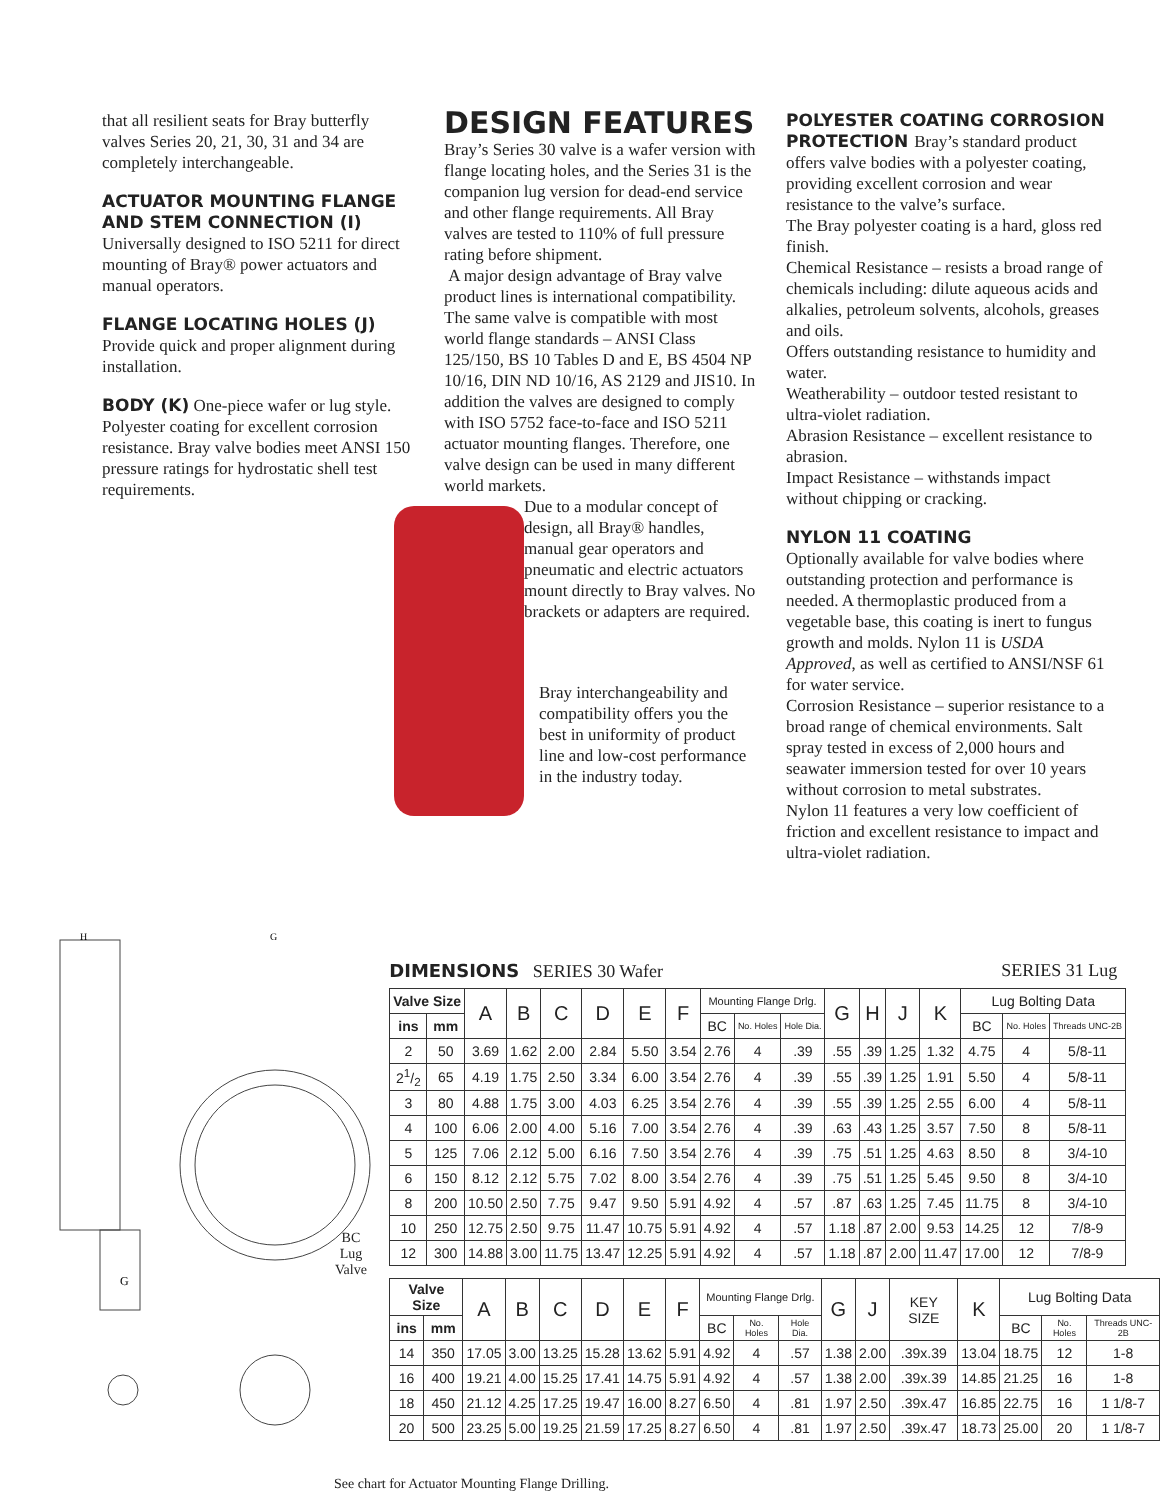that all resilient seats for Bray butterfly valves Series 20, 21, 30, 31 and 34 are completely interchangeable.
ACTUATOR MOUNTING FLANGE AND STEM CONNECTION (I)
Universally designed to ISO 5211 for direct mounting of Bray® power actuators and manual operators.
FLANGE LOCATING HOLES (J)
Provide quick and proper alignment during installation.
BODY (K) One-piece wafer or lug style. Polyester coating for excellent corrosion resistance. Bray valve bodies meet ANSI 150 pressure ratings for hydrostatic shell test requirements.
DESIGN FEATURES
Bray’s Series 30 valve is a wafer version with flange locating holes, and the Series 31 is the companion lug version for dead-end service and other flange requirements. All Bray valves are tested to 110% of full pressure rating before shipment.
A major design advantage of Bray valve product lines is international compatibility. The same valve is compatible with most world flange standards – ANSI Class 125/150, BS 10 Tables D and E, BS 4504 NP 10/16, DIN ND 10/16, AS 2129 and JIS10. In addition the valves are designed to comply with ISO 5752 face-to-face and ISO 5211 actuator mounting flanges. Therefore, one valve design can be used in many different world markets.
Due to a modular concept of design, all Bray® handles, manual gear operators and pneumatic and electric actuators mount directly to Bray valves. No brackets or adapters are required.
Bray interchangeability and compatibility offers you the best in uniformity of product line and low-cost performance in the industry today.
POLYESTER COATING CORROSION PROTECTION Bray’s standard product offers valve bodies with a polyester coating, providing excellent corrosion and wear resistance to the valve’s surface.
The Bray polyester coating is a hard, gloss red finish.
Chemical Resistance – resists a broad range of chemicals including: dilute aqueous acids and alkalies, petroleum solvents, alcohols, greases and oils.
Offers outstanding resistance to humidity and water.
Weatherability – outdoor tested resistant to ultra-violet radiation.
Abrasion Resistance – excellent resistance to abrasion.
Impact Resistance – withstands impact without chipping or cracking.
NYLON 11 COATING
Optionally available for valve bodies where outstanding protection and performance is needed. A thermoplastic produced from a vegetable base, this coating is inert to fungus growth and molds. Nylon 11 is USDA Approved, as well as certified to ANSI/NSF 61 for water service.
Corrosion Resistance – superior resistance to a broad range of chemical environments. Salt spray tested in excess of 2,000 hours and seawater immersion tested for over 10 years without corrosion to metal substrates.
Nylon 11 features a very low coefficient of friction and excellent resistance to impact and ultra-violet radiation.
H
G
G
BC
Lug
Valve
DIMENSIONS SERIES 30 Wafer SERIES 31 Lug
| Valve Size | | A | B | C | D | E | F | Mounting Flange Drlg. | | | G | H | J | K | Lug Bolting Data | | |
| --- | --- | --- | --- | --- | --- | --- | --- | --- | --- | --- | --- | --- | --- | --- | --- | --- | --- |
| ins | mm | | | | | | | BC | No. Holes | Hole Dia. | | | | | BC | No. Holes | Threads UNC-2B |
| 2 | 50 | 3.69 | 1.62 | 2.00 | 2.84 | 5.50 | 3.54 | 2.76 | 4 | .39 | .55 | .39 | 1.25 | 1.32 | 4.75 | 4 | 5/8-11 |
| 21/2 | 65 | 4.19 | 1.75 | 2.50 | 3.34 | 6.00 | 3.54 | 2.76 | 4 | .39 | .55 | .39 | 1.25 | 1.91 | 5.50 | 4 | 5/8-11 |
| 3 | 80 | 4.88 | 1.75 | 3.00 | 4.03 | 6.25 | 3.54 | 2.76 | 4 | .39 | .55 | .39 | 1.25 | 2.55 | 6.00 | 4 | 5/8-11 |
| 4 | 100 | 6.06 | 2.00 | 4.00 | 5.16 | 7.00 | 3.54 | 2.76 | 4 | .39 | .63 | .43 | 1.25 | 3.57 | 7.50 | 8 | 5/8-11 |
| 5 | 125 | 7.06 | 2.12 | 5.00 | 6.16 | 7.50 | 3.54 | 2.76 | 4 | .39 | .75 | .51 | 1.25 | 4.63 | 8.50 | 8 | 3/4-10 |
| 6 | 150 | 8.12 | 2.12 | 5.75 | 7.02 | 8.00 | 3.54 | 2.76 | 4 | .39 | .75 | .51 | 1.25 | 5.45 | 9.50 | 8 | 3/4-10 |
| 8 | 200 | 10.50 | 2.50 | 7.75 | 9.47 | 9.50 | 5.91 | 4.92 | 4 | .57 | .87 | .63 | 1.25 | 7.45 | 11.75 | 8 | 3/4-10 |
| 10 | 250 | 12.75 | 2.50 | 9.75 | 11.47 | 10.75 | 5.91 | 4.92 | 4 | .57 | 1.18 | .87 | 2.00 | 9.53 | 14.25 | 12 | 7/8-9 |
| 12 | 300 | 14.88 | 3.00 | 11.75 | 13.47 | 12.25 | 5.91 | 4.92 | 4 | .57 | 1.18 | .87 | 2.00 | 11.47 | 17.00 | 12 | 7/8-9 |
| Valve Size | | A | B | C | D | E | F | Mounting Flange Drlg. | | | G | J | KEY SIZE | K | Lug Bolting Data | | |
| --- | --- | --- | --- | --- | --- | --- | --- | --- | --- | --- | --- | --- | --- | --- | --- | --- | --- |
| ins | mm | | | | | | | BC | No. Holes | Hole Dia. | | | | | BC | No. Holes | Threads UNC-2B |
| 14 | 350 | 17.05 | 3.00 | 13.25 | 15.28 | 13.62 | 5.91 | 4.92 | 4 | .57 | 1.38 | 2.00 | .39x.39 | 13.04 | 18.75 | 12 | 1-8 |
| 16 | 400 | 19.21 | 4.00 | 15.25 | 17.41 | 14.75 | 5.91 | 4.92 | 4 | .57 | 1.38 | 2.00 | .39x.39 | 14.85 | 21.25 | 16 | 1-8 |
| 18 | 450 | 21.12 | 4.25 | 17.25 | 19.47 | 16.00 | 8.27 | 6.50 | 4 | .81 | 1.97 | 2.50 | .39x.47 | 16.85 | 22.75 | 16 | 1 1/8-7 |
| 20 | 500 | 23.25 | 5.00 | 19.25 | 21.59 | 17.25 | 8.27 | 6.50 | 4 | .81 | 1.97 | 2.50 | .39x.47 | 18.73 | 25.00 | 20 | 1 1/8-7 |
See chart for Actuator Mounting Flange Drilling.